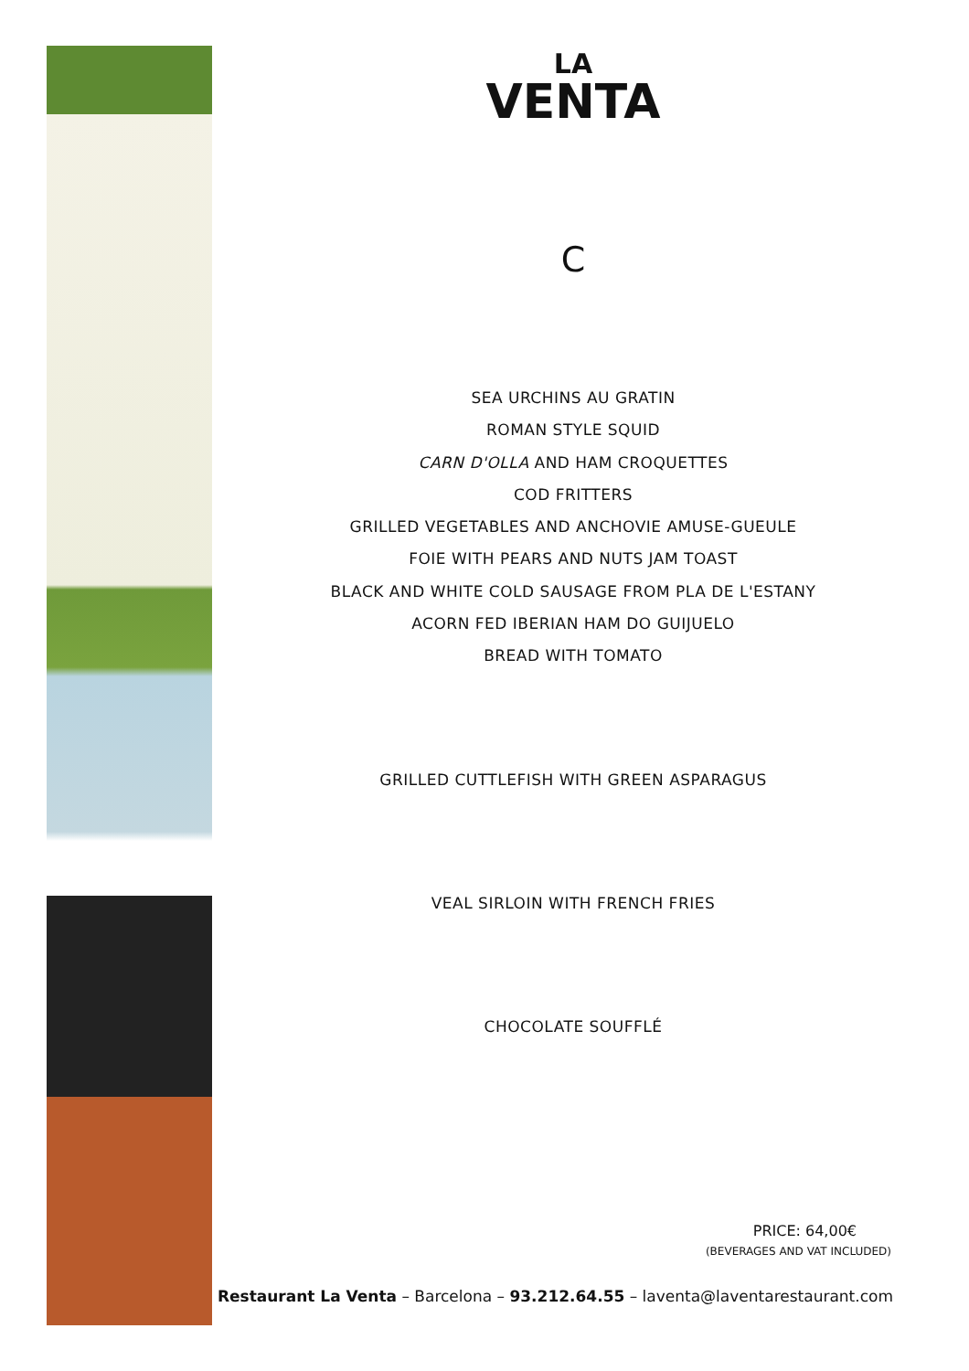LA
VENTA
C
SEA URCHINS AU GRATIN
ROMAN STYLE SQUID
CARN D'OLLA AND HAM CROQUETTES
COD FRITTERS
GRILLED VEGETABLES AND ANCHOVIE AMUSE-GUEULE
FOIE WITH PEARS AND NUTS JAM TOAST
BLACK AND WHITE COLD SAUSAGE FROM PLA DE L'ESTANY
ACORN FED IBERIAN HAM DO GUIJUELO
BREAD WITH TOMATO
GRILLED CUTTLEFISH WITH GREEN ASPARAGUS
VEAL SIRLOIN WITH FRENCH FRIES
CHOCOLATE SOUFFLÉ
PRICE: 64,00€
(BEVERAGES AND VAT INCLUDED)
Restaurant La Venta – Barcelona – 93.212.64.55 – laventa@laventarestaurant.com